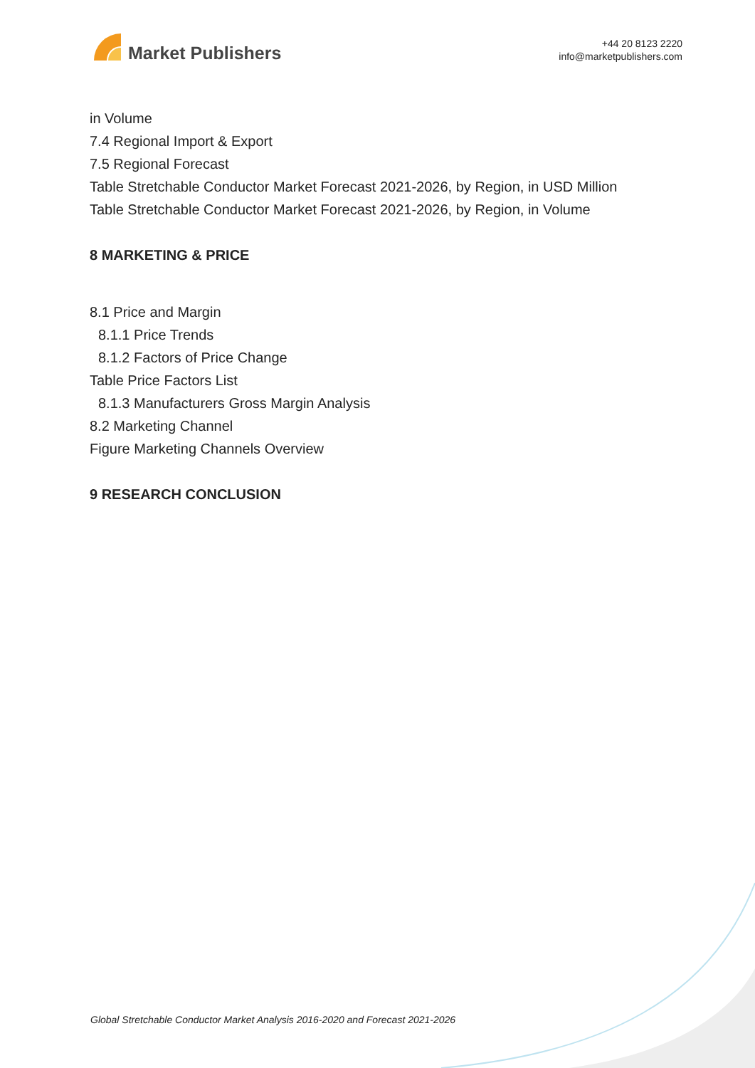Market Publishers
+44 20 8123 2220
info@marketpublishers.com
in Volume
7.4 Regional Import & Export
7.5 Regional Forecast
Table Stretchable Conductor Market Forecast 2021-2026, by Region, in USD Million
Table Stretchable Conductor Market Forecast 2021-2026, by Region, in Volume
8 MARKETING & PRICE
8.1 Price and Margin
8.1.1 Price Trends
8.1.2 Factors of Price Change
Table Price Factors List
8.1.3 Manufacturers Gross Margin Analysis
8.2 Marketing Channel
Figure Marketing Channels Overview
9 RESEARCH CONCLUSION
Global Stretchable Conductor Market Analysis 2016-2020 and Forecast 2021-2026